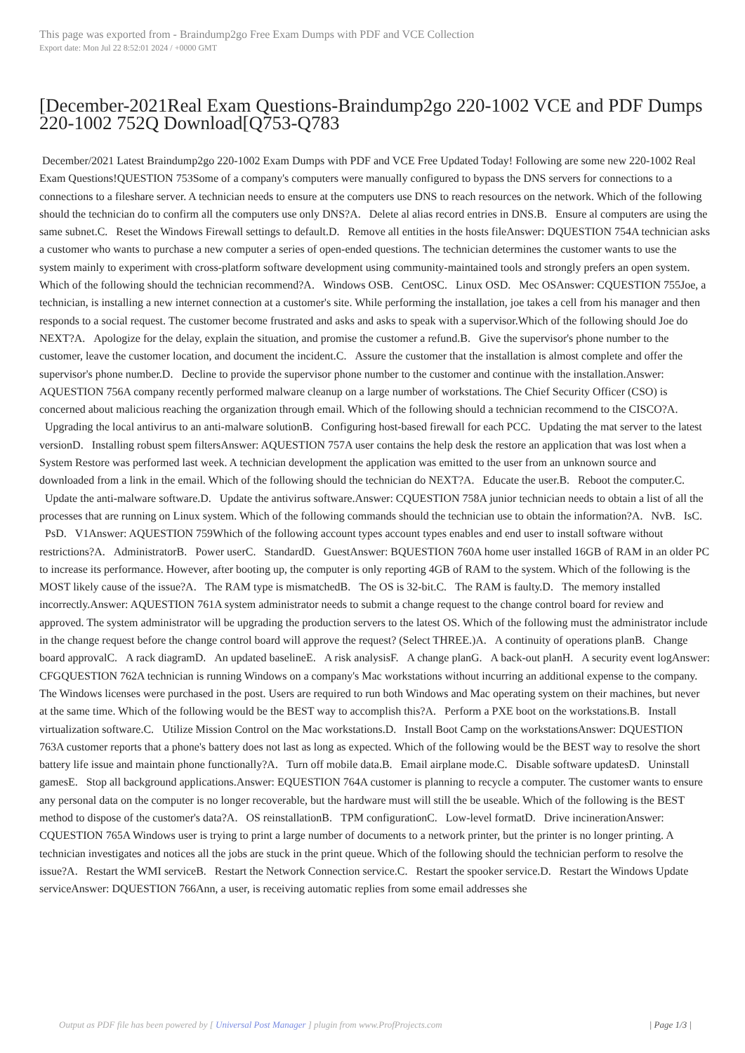This page was exported from - Braindump2go Free Exam Dumps with PDF and VCE Collection
Export date: Mon Jul 22 8:52:01 2024 / +0000 GMT
[December-2021Real Exam Questions-Braindump2go 220-1002 VCE and PDF Dumps 220-1002 752Q Download[Q753-Q783
December/2021 Latest Braindump2go 220-1002 Exam Dumps with PDF and VCE Free Updated Today! Following are some new 220-1002 Real Exam Questions!QUESTION 753Some of a company's computers were manually configured to bypass the DNS servers for connections to a connections to a fileshare server. A technician needs to ensure at the computers use DNS to reach resources on the network. Which of the following should the technician do to confirm all the computers use only DNS?A. Delete al alias record entries in DNS.B. Ensure al computers are using the same subnet.C. Reset the Windows Firewall settings to default.D. Remove all entities in the hosts fileAnswer: DQUESTION 754A technician asks a customer who wants to purchase a new computer a series of open-ended questions. The technician determines the customer wants to use the system mainly to experiment with cross-platform software development using community-maintained tools and strongly prefers an open system. Which of the following should the technician recommend?A. Windows OSB. CentOSC. Linux OSD. Mec OSAnswer: CQUESTION 755Joe, a technician, is installing a new internet connection at a customer's site. While performing the installation, joe takes a cell from his manager and then responds to a social request. The customer become frustrated and asks and asks to speak with a supervisor.Which of the following should Joe do NEXT?A. Apologize for the delay, explain the situation, and promise the customer a refund.B. Give the supervisor's phone number to the customer, leave the customer location, and document the incident.C. Assure the customer that the installation is almost complete and offer the supervisor's phone number.D. Decline to provide the supervisor phone number to the customer and continue with the installation.Answer: AQUESTION 756A company recently performed malware cleanup on a large number of workstations. The Chief Security Officer (CSO) is concerned about malicious reaching the organization through email. Which of the following should a technician recommend to the CISCO?A. Upgrading the local antivirus to an anti-malware solutionB. Configuring host-based firewall for each PCC. Updating the mat server to the latest versionD. Installing robust spem filtersAnswer: AQUESTION 757A user contains the help desk the restore an application that was lost when a System Restore was performed last week. A technician development the application was emitted to the user from an unknown source and downloaded from a link in the email. Which of the following should the technician do NEXT?A. Educate the user.B. Reboot the computer.C. Update the anti-malware software.D. Update the antivirus software.Answer: CQUESTION 758A junior technician needs to obtain a list of all the processes that are running on Linux system. Which of the following commands should the technician use to obtain the information?A. NvB. IsC. PsD. V1Answer: AQUESTION 759Which of the following account types account types enables and end user to install software without restrictions?A. AdministratorB. Power userC. StandardD. GuestAnswer: BQUESTION 760A home user installed 16GB of RAM in an older PC to increase its performance. However, after booting up, the computer is only reporting 4GB of RAM to the system. Which of the following is the MOST likely cause of the issue?A. The RAM type is mismatchedB. The OS is 32-bit.C. The RAM is faulty.D. The memory installed incorrectly.Answer: AQUESTION 761A system administrator needs to submit a change request to the change control board for review and approved. The system administrator will be upgrading the production servers to the latest OS. Which of the following must the administrator include in the change request before the change control board will approve the request? (Select THREE.)A. A continuity of operations planB. Change board approvalC. A rack diagramD. An updated baselineE. A risk analysisF. A change planG. A back-out planH. A security event logAnswer: CFGQUESTION 762A technician is running Windows on a company's Mac workstations without incurring an additional expense to the company. The Windows licenses were purchased in the post. Users are required to run both Windows and Mac operating system on their machines, but never at the same time. Which of the following would be the BEST way to accomplish this?A. Perform a PXE boot on the workstations.B. Install virtualization software.C. Utilize Mission Control on the Mac workstations.D. Install Boot Camp on the workstationsAnswer: DQUESTION 763A customer reports that a phone's battery does not last as long as expected. Which of the following would be the BEST way to resolve the short battery life issue and maintain phone functionally?A. Turn off mobile data.B. Email airplane mode.C. Disable software updatesD. Uninstall gamesE. Stop all background applications.Answer: EQUESTION 764A customer is planning to recycle a computer. The customer wants to ensure any personal data on the computer is no longer recoverable, but the hardware must will still the be useable. Which of the following is the BEST method to dispose of the customer's data?A. OS reinstallationB. TPM configurationC. Low-level formatD. Drive incinerationAnswer: CQUESTION 765A Windows user is trying to print a large number of documents to a network printer, but the printer is no longer printing. A technician investigates and notices all the jobs are stuck in the print queue. Which of the following should the technician perform to resolve the issue?A. Restart the WMI serviceB. Restart the Network Connection service.C. Restart the spooker service.D. Restart the Windows Update serviceAnswer: DQUESTION 766Ann, a user, is receiving automatic replies from some email addresses she
Output as PDF file has been powered by [ Universal Post Manager ] plugin from www.ProfProjects.com
| Page 1/3 |